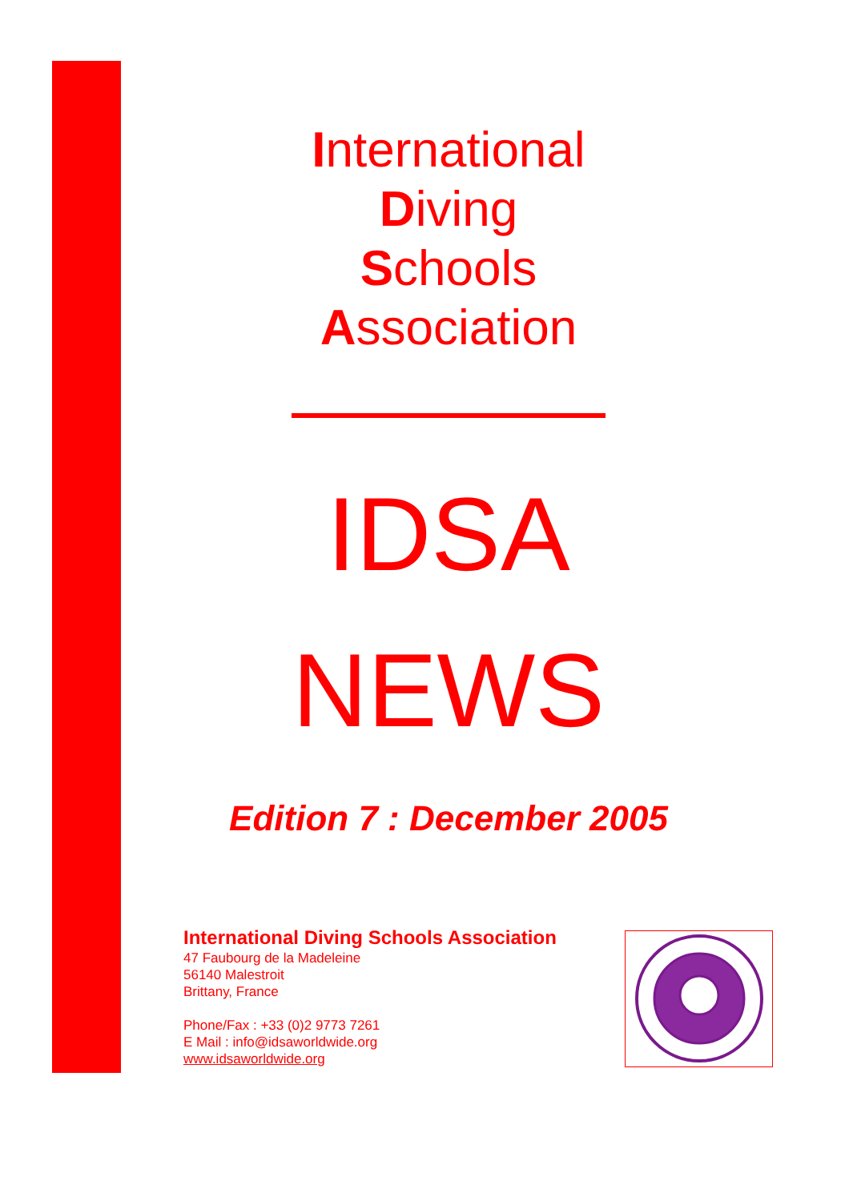International
Diving
Schools
Association
IDSA
NEWS
Edition 7 : December 2005
International Diving Schools Association
47 Faubourg de la Madeleine
56140 Malestroit
Brittany, France
Phone/Fax : +33 (0)2 9773 7261
E Mail : info@idsaworldwide.org
www.idsaworldwide.org